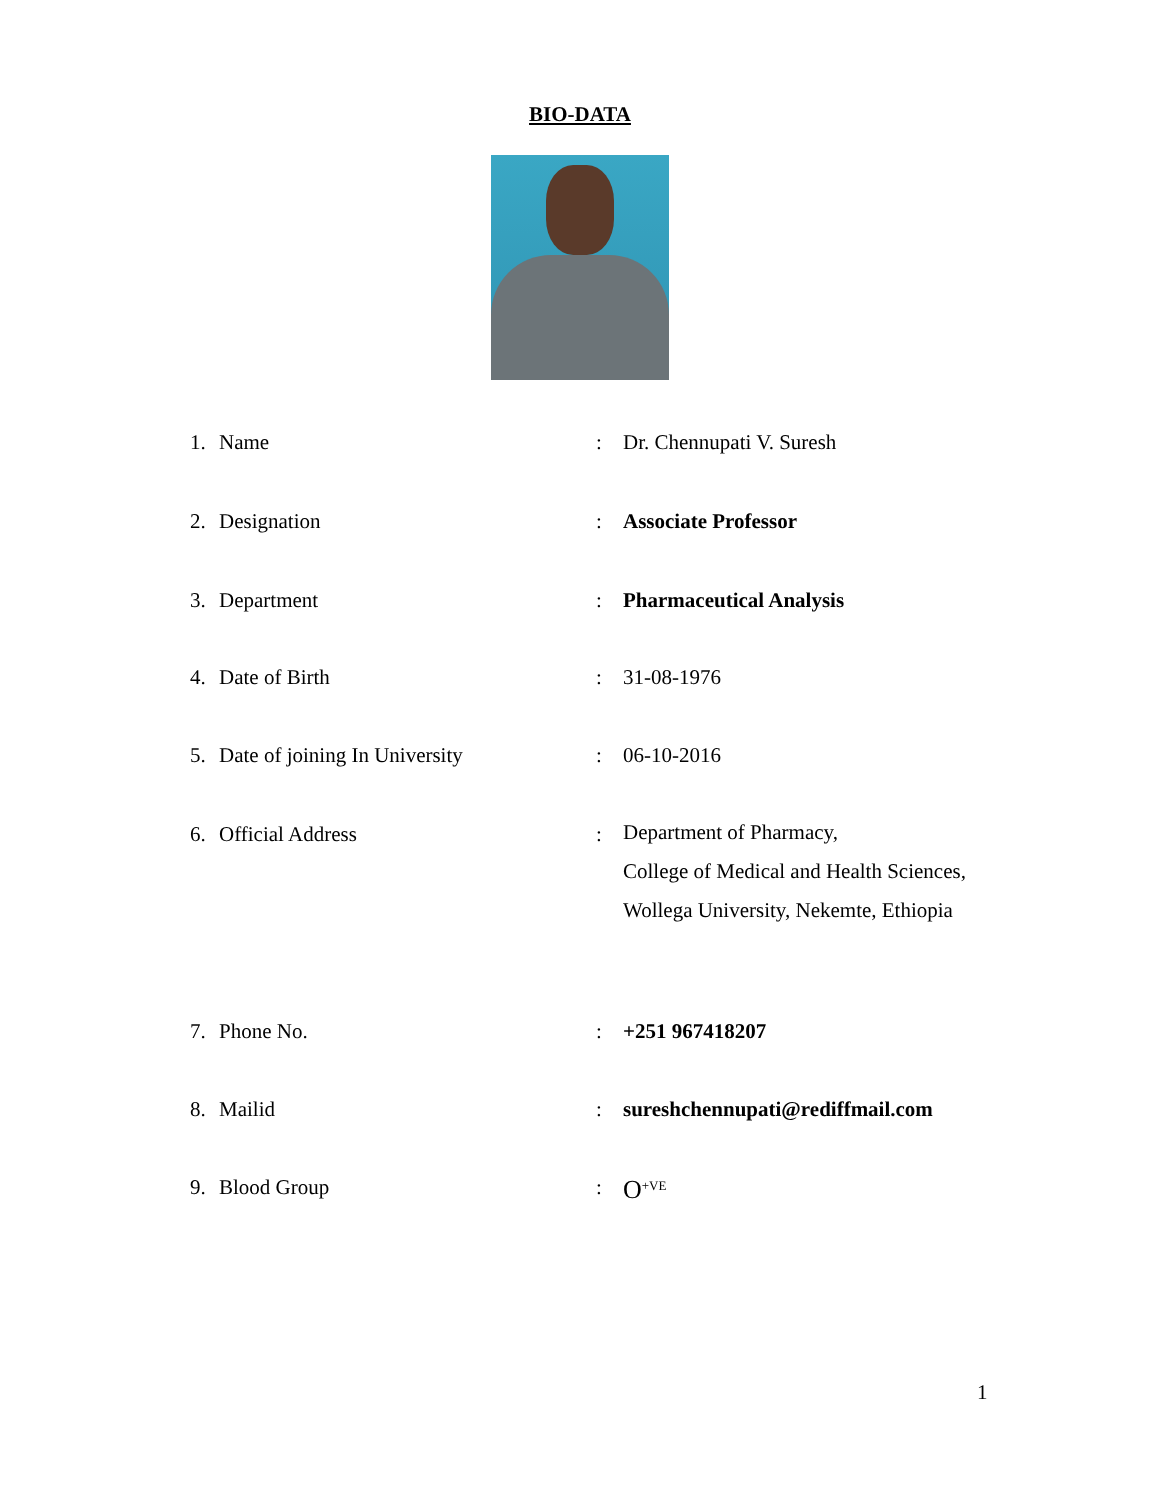BIO-DATA
1. Name: Dr. Chennupati V. Suresh
2. Designation: Associate Professor
3. Department: Pharmaceutical Analysis
4. Date of Birth: 31-08-1976
5. Date of joining In University: 06-10-2016
6. Official Address:
Department of Pharmacy,
College of Medical and Health Sciences,
Wollega University, Nekemte, Ethiopia
7. Phone No.: +251 967418207
8. Mailid: sureshchennupati@rediffmail.com
9. Blood Group: O<sup>+VE</sup>
1